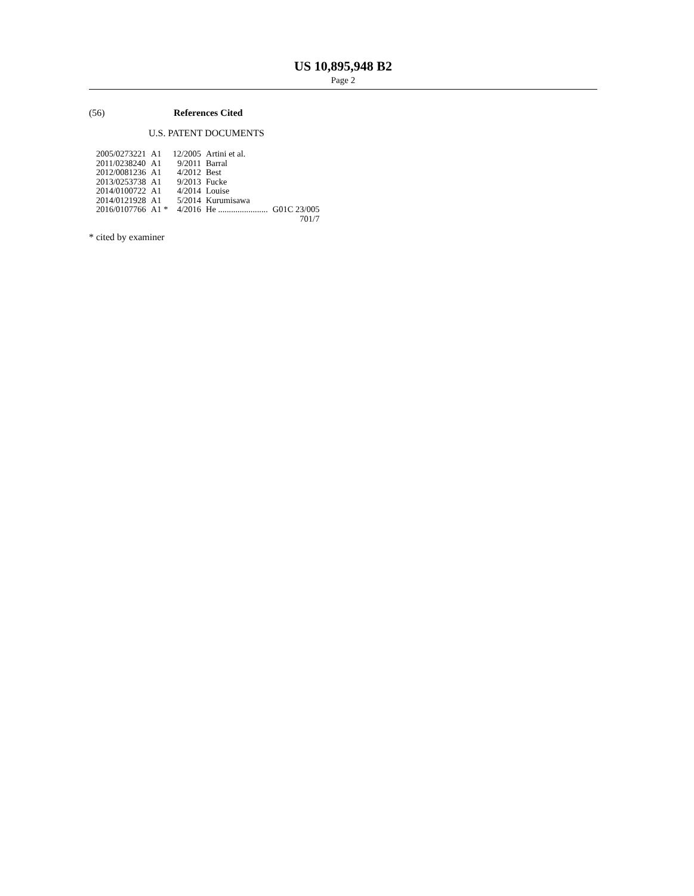US 10,895,948 B2
Page 2
(56) References Cited
U.S. PATENT DOCUMENTS
| 2005/0273221 | A1 | 12/2005 | Artini et al. | |
| 2011/0238240 | A1 | 9/2011 | Barral | |
| 2012/0081236 | A1 | 4/2012 | Best | |
| 2013/0253738 | A1 | 9/2013 | Fucke | |
| 2014/0100722 | A1 | 4/2014 | Louise | |
| 2014/0121928 | A1 | 5/2014 | Kurumisawa | |
| 2016/0107766 | A1 * | 4/2016 | He ....................... | G01C 23/005 701/7 |
* cited by examiner